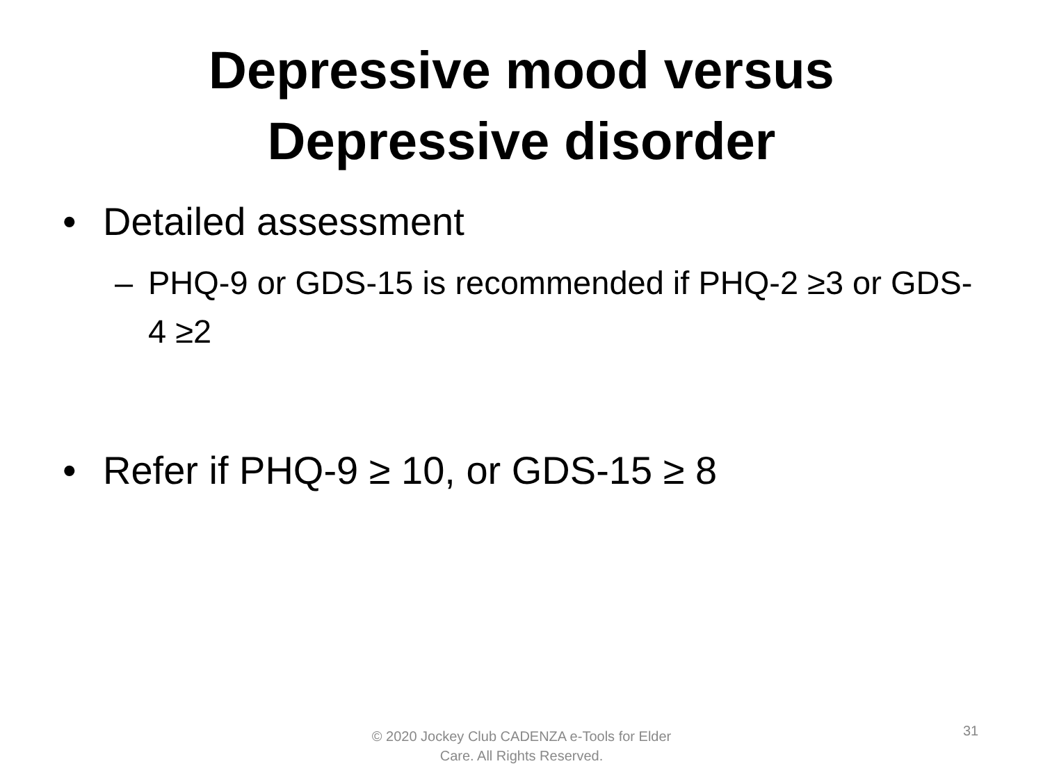Depressive mood versus
Depressive disorder
• Detailed assessment
– PHQ-9 or GDS-15 is recommended if PHQ-2 ≥3 or GDS-4 ≥2
• Refer if PHQ-9 ≥ 10, or GDS-15 ≥ 8
© 2020 Jockey Club CADENZA e-Tools for Elder Care. All Rights Reserved.
31